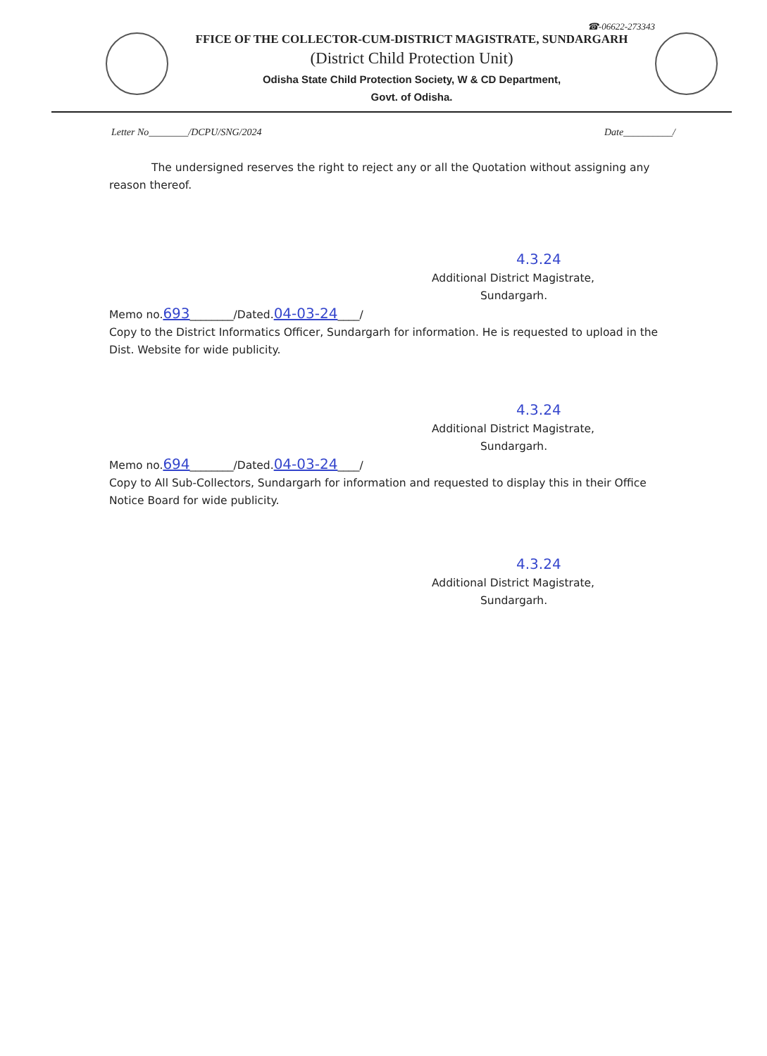☎-06622-273343
FFICE OF THE COLLECTOR-CUM-DISTRICT MAGISTRATE, SUNDARGARH
(District Child Protection Unit)
Odisha State Child Protection Society, W & CD Department,
Govt. of Odisha.
Letter No________/DCPU/SNG/2024 Date__________/
The undersigned reserves the right to reject any or all the Quotation without assigning any reason thereof.
4.3.24
Additional District Magistrate,
Sundargarh.
Memo no.693________/Dated.04-03-24____/
Copy to the District Informatics Officer, Sundargarh for information. He is requested to upload in the Dist. Website for wide publicity.
4.3.24
Additional District Magistrate,
Sundargarh.
Memo no.694________/Dated.04-03-24____/
Copy to All Sub-Collectors, Sundargarh for information and requested to display this in their Office Notice Board for wide publicity.
4.3.24
Additional District Magistrate,
Sundargarh.